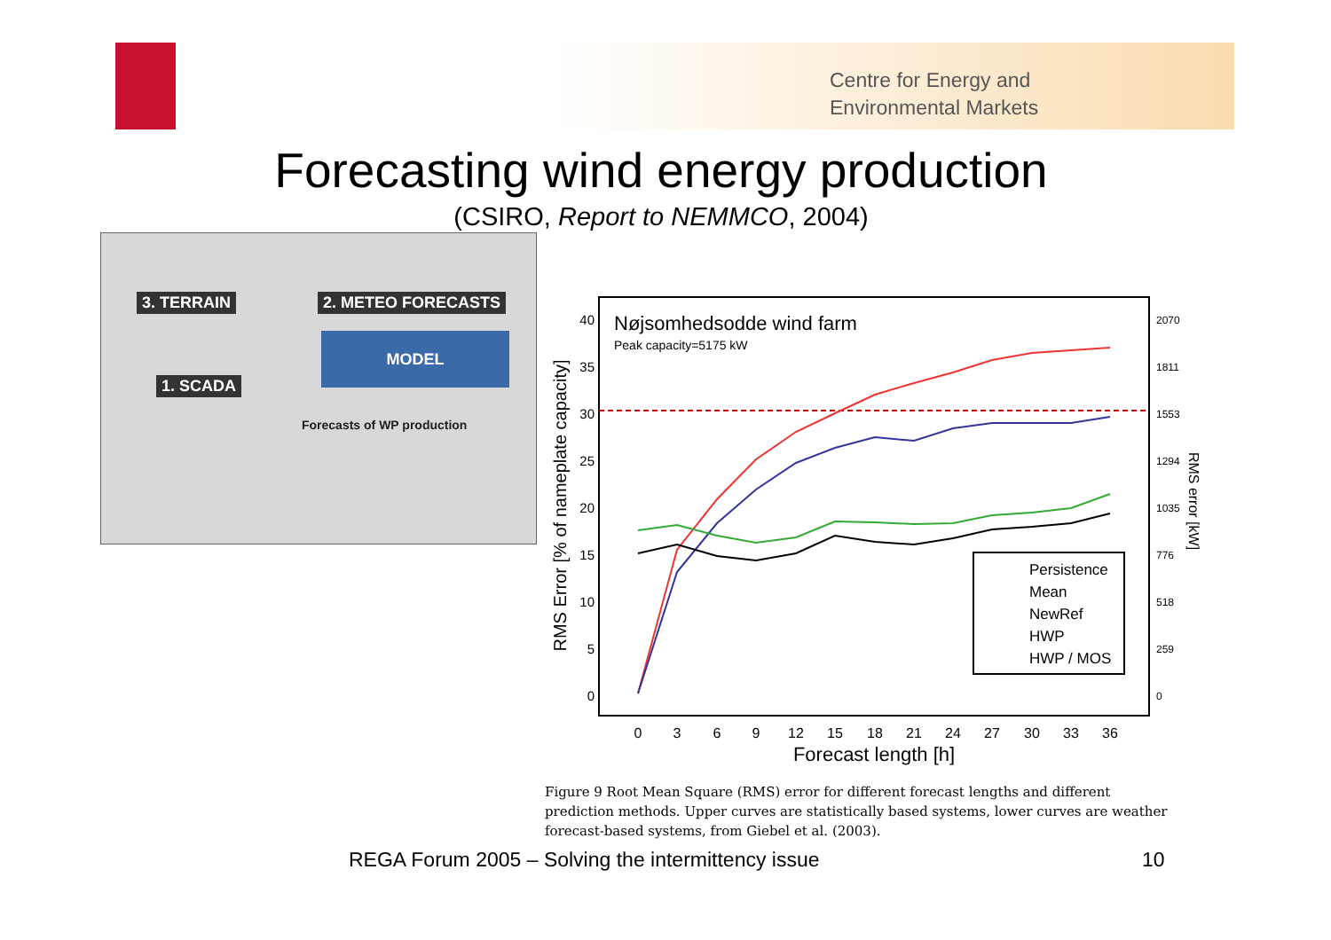Centre for Energy and
Environmental Markets
Forecasting wind energy production
(CSIRO, Report to NEMMCO, 2004)
3. TERRAIN 2. METEO FORECASTS
MODEL
1. SCADA
Forecasts of WP production
Nøjsomhedsodde wind farm
Peak capacity=5175 kW
40
35
30
25
20
15
10
5
0
2070
1811
1553
1294
1035
776
518
259
0
0
3
6
9
12
15
18
21
24
27
30
33
36
Forecast length [h]
RMS Error [% of nameplate capacity]
RMS error [kW]
Persistence
Mean
NewRef
HWP
HWP / MOS
Figure 9 Root Mean Square (RMS) error for different forecast lengths and different prediction methods. Upper curves are statistically based systems, lower curves are weather forecast-based systems, from Giebel et al. (2003).
REGA Forum 2005 – Solving the intermittency issue
10